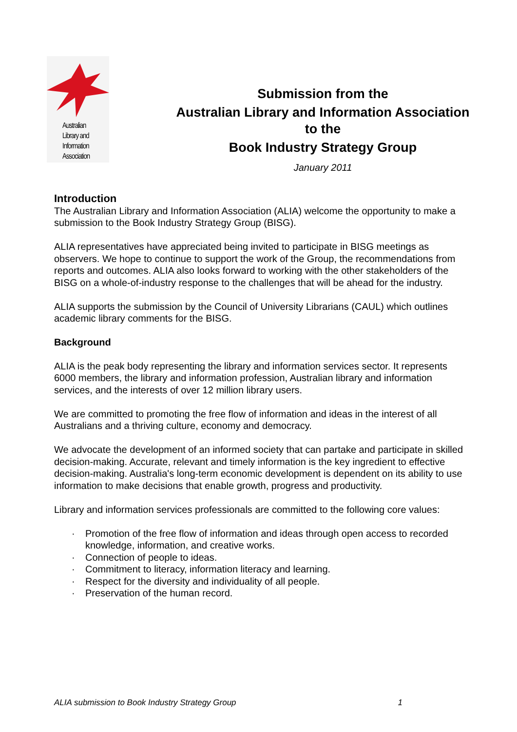Australian
Library and
Information
Association
Submission from the
Australian Library and Information Association
to the
Book Industry Strategy Group
January 2011
Introduction
The Australian Library and Information Association (ALIA) welcome the opportunity to make a submission to the Book Industry Strategy Group (BISG).
ALIA representatives have appreciated being invited to participate in BISG meetings as observers. We hope to continue to support the work of the Group, the recommendations from reports and outcomes. ALIA also looks forward to working with the other stakeholders of the BISG on a whole-of-industry response to the challenges that will be ahead for the industry.
ALIA supports the submission by the Council of University Librarians (CAUL) which outlines academic library comments for the BISG.
Background
ALIA is the peak body representing the library and information services sector. It represents 6000 members, the library and information profession, Australian library and information services, and the interests of over 12 million library users.
We are committed to promoting the free flow of information and ideas in the interest of all Australians and a thriving culture, economy and democracy.
We advocate the development of an informed society that can partake and participate in skilled decision-making. Accurate, relevant and timely information is the key ingredient to effective decision-making. Australia's long-term economic development is dependent on its ability to use information to make decisions that enable growth, progress and productivity.
Library and information services professionals are committed to the following core values:
· Promotion of the free flow of information and ideas through open access to recorded knowledge, information, and creative works.
· Connection of people to ideas.
· Commitment to literacy, information literacy and learning.
· Respect for the diversity and individuality of all people.
· Preservation of the human record.
ALIA submission to Book Industry Strategy Group 1